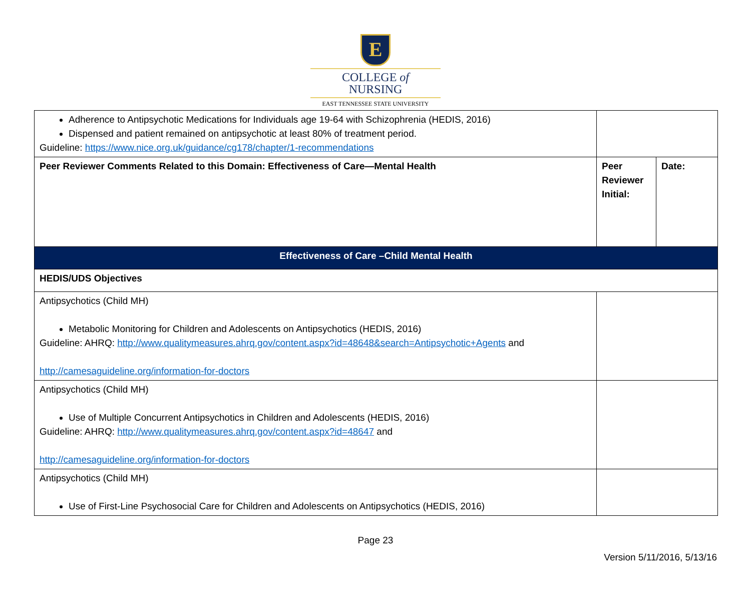E
COLLEGE of
NURSING
EAST TENNESSEE STATE UNIVERSITY
| Adherence to Antipsychotic Medications for Individuals age 19-64 with Schizophrenia (HEDIS, 2016) Dispensed and patient remained on antipsychotic at least 80% of treatment period. Guideline: https://www.nice.org.uk/guidance/cg178/chapter/1-recommendations | | |
| Peer Reviewer Comments Related to this Domain: Effectiveness of Care—Mental Health | Peer Reviewer Initial: | Date: |
| Effectiveness of Care –Child Mental Health | | |
| HEDIS/UDS Objectives | | |
| Antipsychotics (Child MH) Metabolic Monitoring for Children and Adolescents on Antipsychotics (HEDIS, 2016) Guideline: AHRQ: http://www.qualitymeasures.ahrq.gov/content.aspx?id=48648&search=Antipsychotic+Agents and http://camesaguideline.org/information-for-doctors | | |
| Antipsychotics (Child MH) Use of Multiple Concurrent Antipsychotics in Children and Adolescents (HEDIS, 2016) Guideline: AHRQ: http://www.qualitymeasures.ahrq.gov/content.aspx?id=48647 and http://camesaguideline.org/information-for-doctors | | |
| Antipsychotics (Child MH) Use of First-Line Psychosocial Care for Children and Adolescents on Antipsychotics (HEDIS, 2016) | | |
Page 23
Version 5/11/2016, 5/13/16